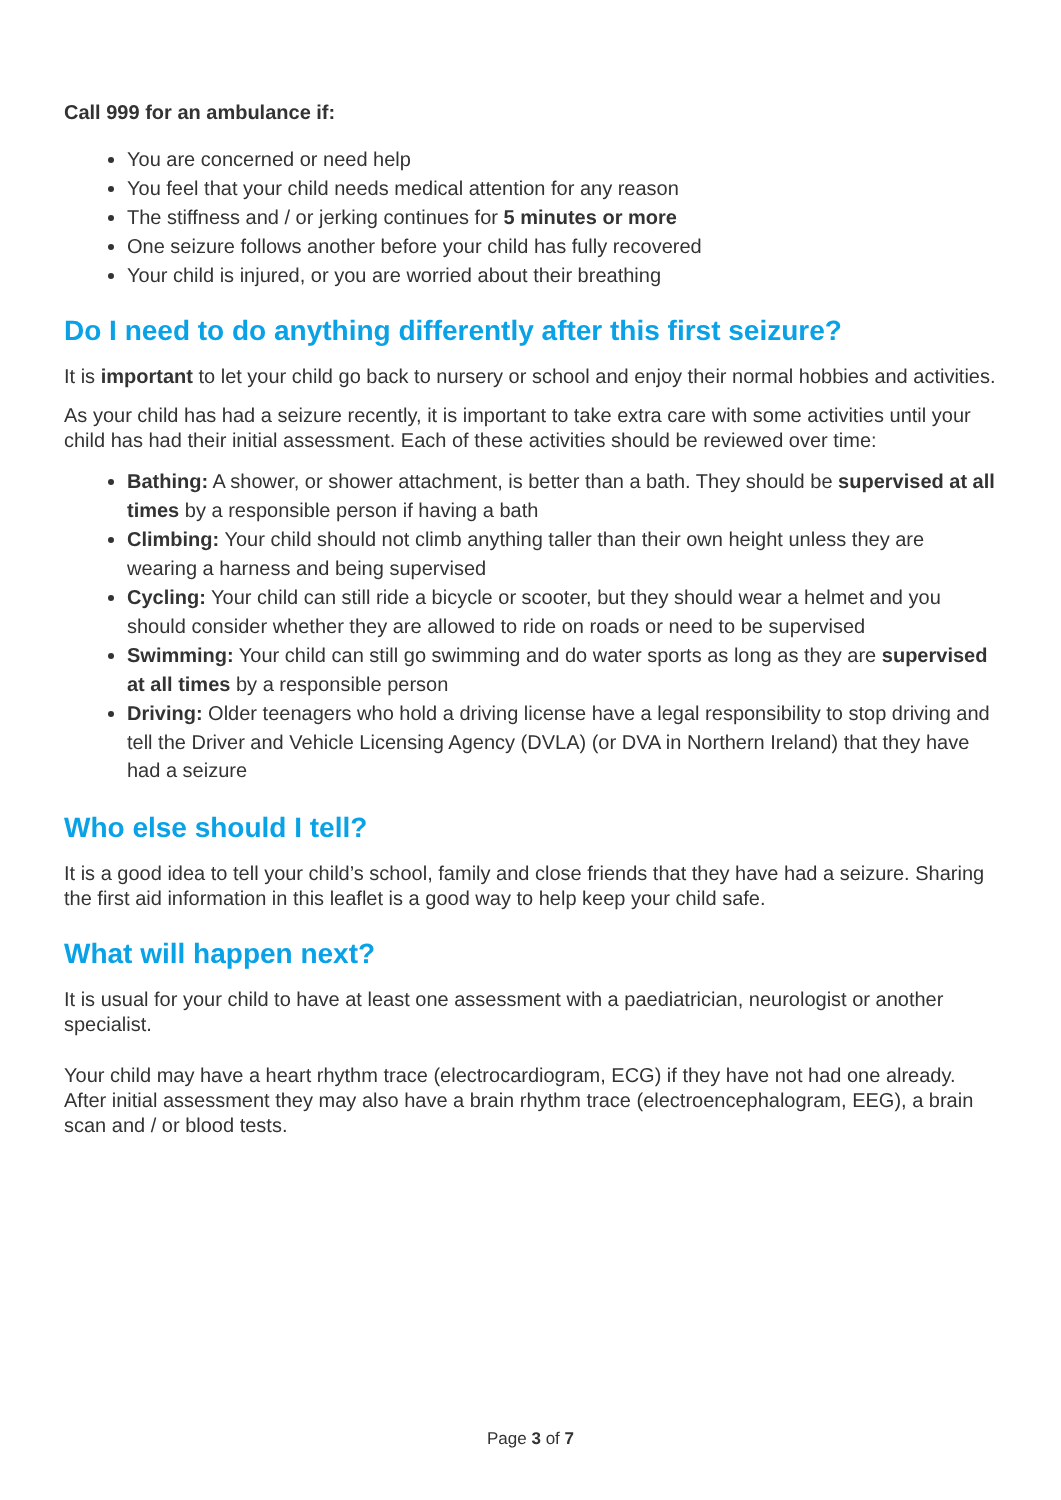Call 999 for an ambulance if:
You are concerned or need help
You feel that your child needs medical attention for any reason
The stiffness and / or jerking continues for 5 minutes or more
One seizure follows another before your child has fully recovered
Your child is injured, or you are worried about their breathing
Do I need to do anything differently after this first seizure?
It is important to let your child go back to nursery or school and enjoy their normal hobbies and activities.
As your child has had a seizure recently, it is important to take extra care with some activities until your child has had their initial assessment. Each of these activities should be reviewed over time:
Bathing: A shower, or shower attachment, is better than a bath. They should be supervised at all times by a responsible person if having a bath
Climbing: Your child should not climb anything taller than their own height unless they are wearing a harness and being supervised
Cycling: Your child can still ride a bicycle or scooter, but they should wear a helmet and you should consider whether they are allowed to ride on roads or need to be supervised
Swimming: Your child can still go swimming and do water sports as long as they are supervised at all times by a responsible person
Driving: Older teenagers who hold a driving license have a legal responsibility to stop driving and tell the Driver and Vehicle Licensing Agency (DVLA) (or DVA in Northern Ireland) that they have had a seizure
Who else should I tell?
It is a good idea to tell your child’s school, family and close friends that they have had a seizure. Sharing the first aid information in this leaflet is a good way to help keep your child safe.
What will happen next?
It is usual for your child to have at least one assessment with a paediatrician, neurologist or another specialist.
Your child may have a heart rhythm trace (electrocardiogram, ECG) if they have not had one already. After initial assessment they may also have a brain rhythm trace (electroencephalogram, EEG), a brain scan and / or blood tests.
Page 3 of 7